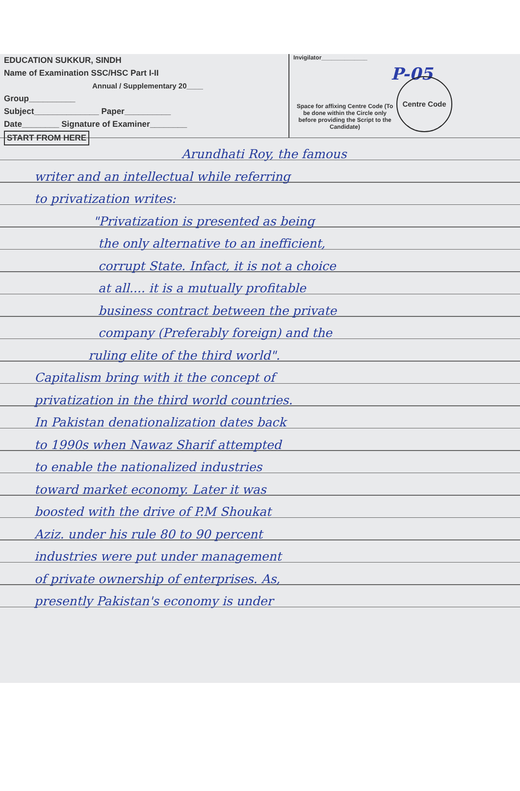EDUCATION SUKKUR, SINDH
Name of Examination SSC/HSC Part I-II
Annual / Supplementary 20____
Group__________
Subject______________ Paper__________
Date________ Signature of Examiner________
START FROM HERE
Invigilator______________
P-05
Space for affixing Centre Code (To be done within the Circle only before providing the Script to the Candidate)
Centre Code
Arundhati Roy, the famous
writer and an intellectual while referring
to privatization writes:
"Privatization is presented as being
the only alternative to an inefficient,
corrupt State. Infact, it is not a choice
at all.... it is a mutually profitable
business contract between the private
company (Preferably foreign) and the
ruling elite of the third world".
Capitalism bring with it the concept of
privatization in the third world countries.
In Pakistan denationalization dates back
to 1990s when Nawaz Sharif attempted
to enable the nationalized industries
toward market economy. Later it was
boosted with the drive of P.M Shoukat
Aziz. under his rule 80 to 90 percent
industries were put under management
of private ownership of enterprises. As,
presently Pakistan's economy is under